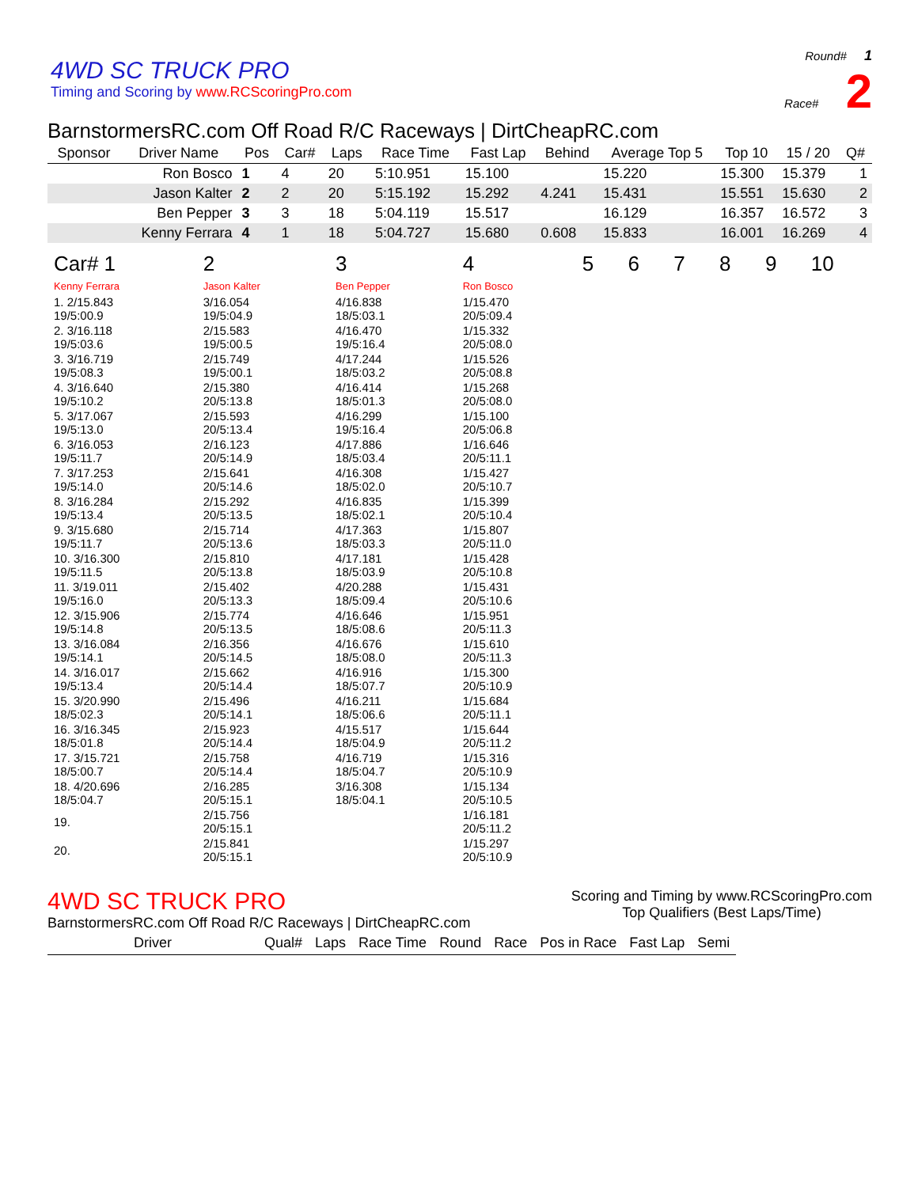4WD SC TRUCK PRO
Timing and Scoring by www.RCScoringPro.com
Round# 1
Race# 2
BarnstormersRC.com Off Road R/C Raceways | DirtCheapRC.com
| Sponsor | Driver Name | Pos | Car# | Laps | Race Time | Fast Lap | Behind | Average Top 5 | Top 10 | 15 / 20 | Q# |
| --- | --- | --- | --- | --- | --- | --- | --- | --- | --- | --- | --- |
| | Ron Bosco | 1 | 4 | 20 | 5:10.951 | 15.100 | | 15.220 | 15.300 | 15.379 | 1 |
| | Jason Kalter | 2 | 2 | 20 | 5:15.192 | 15.292 | 4.241 | 15.431 | 15.551 | 15.630 | 2 |
| | Ben Pepper | 3 | 3 | 18 | 5:04.119 | 15.517 | | 16.129 | 16.357 | 16.572 | 3 |
| | Kenny Ferrara | 4 | 1 | 18 | 5:04.727 | 15.680 | 0.608 | 15.833 | 16.001 | 16.269 | 4 |
| Car# 1 | 2 | 3 | 4 | 5 | 6 | 7 | 8 | 9 | 10 |
| Kenny Ferrara | Jason Kalter | Ben Pepper | Ron Bosco | | | | | | |
| 1. 2/15.843 19/5:00.9 | 3/16.054 19/5:04.9 | 4/16.838 18/5:03.1 | 1/15.470 20/5:09.4 | | | | | | |
| 2. 3/16.118 19/5:03.6 | 2/15.583 19/5:00.5 | 4/16.470 19/5:16.4 | 1/15.332 20/5:08.0 | | | | | | |
| 3. 3/16.719 19/5:08.3 | 2/15.749 19/5:00.1 | 4/17.244 18/5:03.2 | 1/15.526 20/5:08.8 | | | | | | |
| 4. 3/16.640 19/5:10.2 | 2/15.380 20/5:13.8 | 4/16.414 18/5:01.3 | 1/15.268 20/5:08.0 | | | | | | |
| 5. 3/17.067 19/5:13.0 | 2/15.593 20/5:13.4 | 4/16.299 19/5:16.4 | 1/15.100 20/5:06.8 | | | | | | |
| 6. 3/16.053 19/5:11.7 | 2/16.123 20/5:14.9 | 4/17.886 18/5:03.4 | 1/16.646 20/5:11.1 | | | | | | |
| 7. 3/17.253 19/5:14.0 | 2/15.641 20/5:14.6 | 4/16.308 18/5:02.0 | 1/15.427 20/5:10.7 | | | | | | |
| 8. 3/16.284 19/5:13.4 | 2/15.292 20/5:13.5 | 4/16.835 18/5:02.1 | 1/15.399 20/5:10.4 | | | | | | |
| 9. 3/15.680 19/5:11.7 | 2/15.714 20/5:13.6 | 4/17.363 18/5:03.3 | 1/15.807 20/5:11.0 | | | | | | |
| 10. 3/16.300 19/5:11.5 | 2/15.810 20/5:13.8 | 4/17.181 18/5:03.9 | 1/15.428 20/5:10.8 | | | | | | |
| 11. 3/19.011 19/5:16.0 | 2/15.402 20/5:13.3 | 4/20.288 18/5:09.4 | 1/15.431 20/5:10.6 | | | | | | |
| 12. 3/15.906 19/5:14.8 | 2/15.774 20/5:13.5 | 4/16.646 18/5:08.6 | 1/15.951 20/5:11.3 | | | | | | |
| 13. 3/16.084 19/5:14.1 | 2/16.356 20/5:14.5 | 4/16.676 18/5:08.0 | 1/15.610 20/5:11.3 | | | | | | |
| 14. 3/16.017 19/5:13.4 | 2/15.662 20/5:14.4 | 4/16.916 18/5:07.7 | 1/15.300 20/5:10.9 | | | | | | |
| 15. 3/20.990 18/5:02.3 | 2/15.496 20/5:14.1 | 4/16.211 18/5:06.6 | 1/15.684 20/5:11.1 | | | | | | |
| 16. 3/16.345 18/5:01.8 | 2/15.923 20/5:14.4 | 4/15.517 18/5:04.9 | 1/15.644 20/5:11.2 | | | | | | |
| 17. 3/15.721 18/5:00.7 | 2/15.758 20/5:14.4 | 4/16.719 18/5:04.7 | 1/15.316 20/5:10.9 | | | | | | |
| 18. 4/20.696 18/5:04.7 | 2/16.285 20/5:15.1 | 3/16.308 18/5:04.1 | 1/15.134 20/5:10.5 | | | | | | |
| 19. | 2/15.756 20/5:15.1 | | 1/16.181 20/5:11.2 | | | | | | |
| 20. | 2/15.841 20/5:15.1 | | 1/15.297 20/5:10.9 | | | | | | |
4WD SC TRUCK PRO
BarnstormersRC.com Off Road R/C Raceways | DirtCheapRC.com
Scoring and Timing by www.RCScoringPro.com
Top Qualifiers (Best Laps/Time)
| Driver | Qual# | Laps | Race Time | Round | Race | Pos in Race | Fast Lap | Semi |